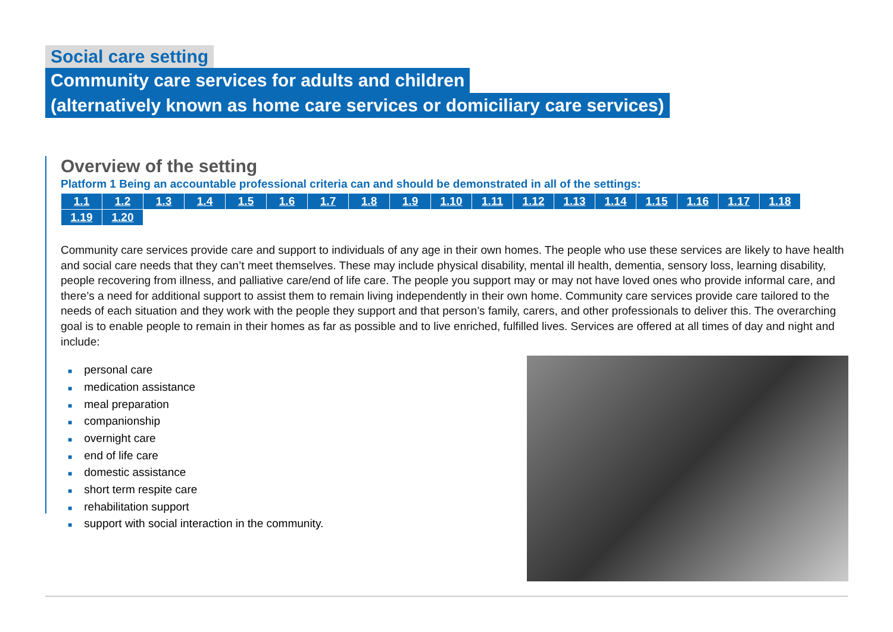Social care setting
Community care services for adults and children
(alternatively known as home care services or domiciliary care services)
Overview of the setting
Platform 1 Being an accountable professional criteria can and should be demonstrated in all of the settings:
| 1.1 | 1.2 | 1.3 | 1.4 | 1.5 | 1.6 | 1.7 | 1.8 | 1.9 | 1.10 | 1.11 | 1.12 | 1.13 | 1.14 | 1.15 | 1.16 | 1.17 | 1.18 |
| 1.19 | 1.20 | | | | | | | | | | | | | | | | |
Community care services provide care and support to individuals of any age in their own homes. The people who use these services are likely to have health and social care needs that they can’t meet themselves. These may include physical disability, mental ill health, dementia, sensory loss, learning disability, people recovering from illness, and palliative care/end of life care. The people you support may or may not have loved ones who provide informal care, and there’s a need for additional support to assist them to remain living independently in their own home. Community care services provide care tailored to the needs of each situation and they work with the people they support and that person’s family, carers, and other professionals to deliver this. The overarching goal is to enable people to remain in their homes as far as possible and to live enriched, fulfilled lives. Services are offered at all times of day and night and include:
■ personal care
■ medication assistance
■ meal preparation
■ companionship
■ overnight care
■ end of life care
■ domestic assistance
■ short term respite care
■ rehabilitation support
■ support with social interaction in the community.